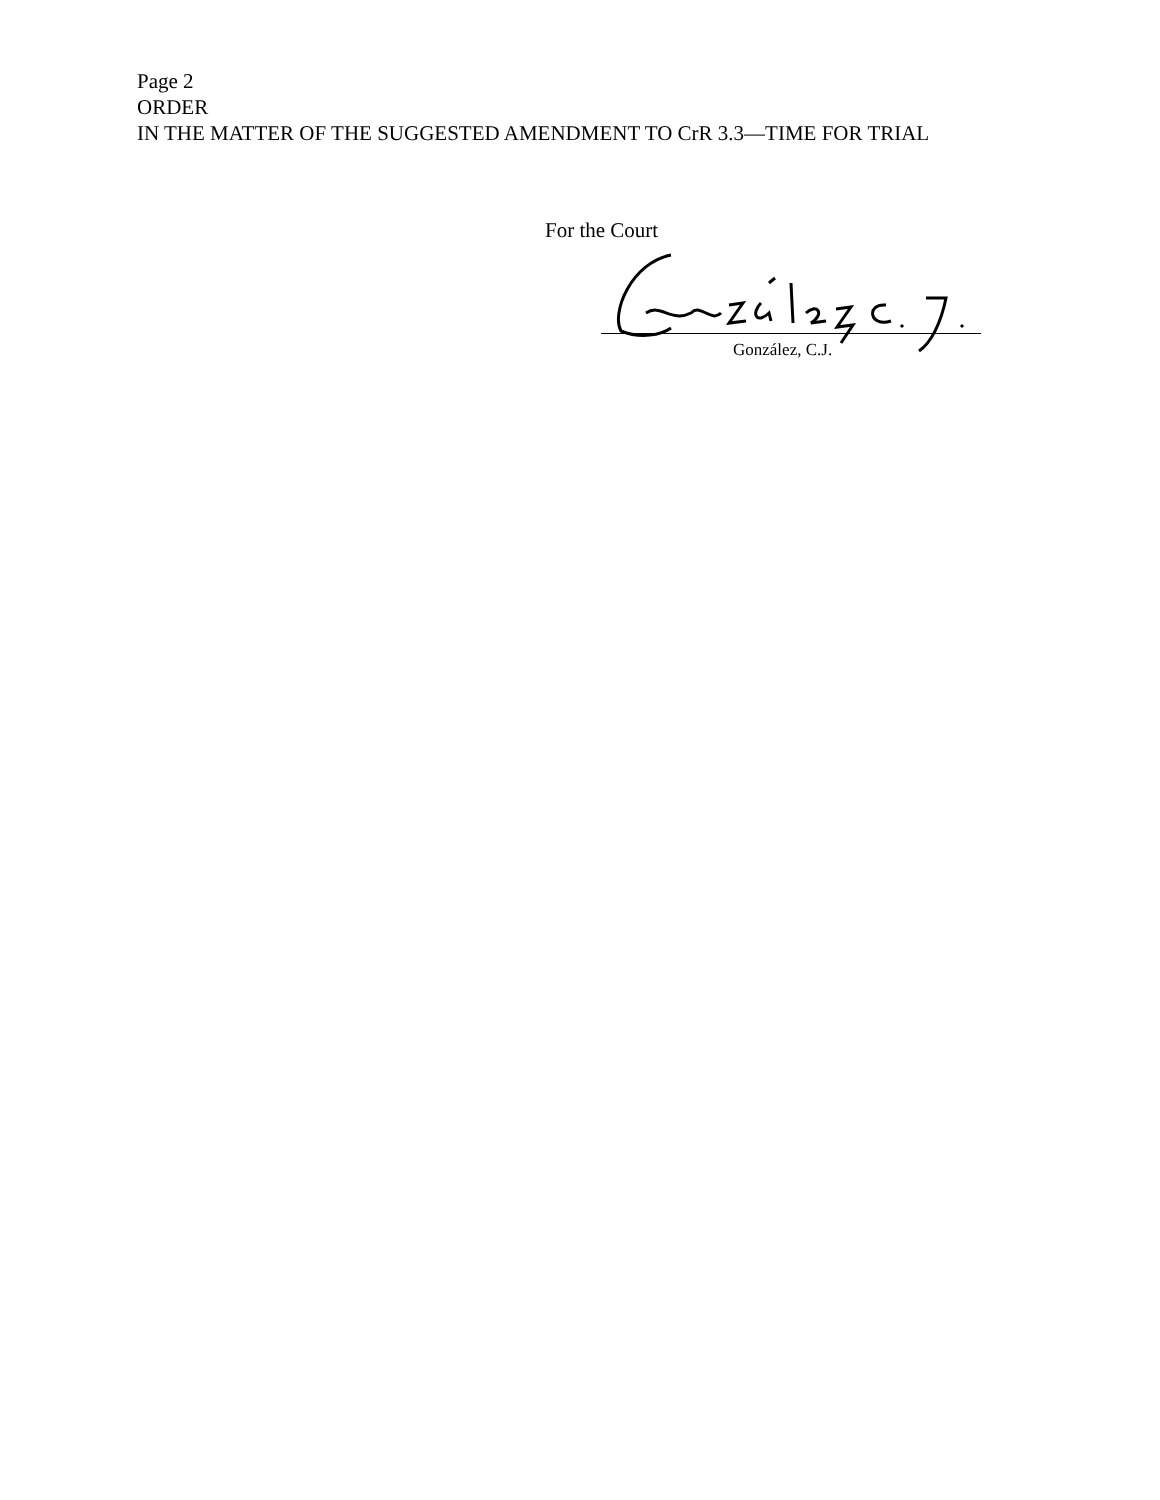Page 2
ORDER
IN THE MATTER OF THE SUGGESTED AMENDMENT TO CrR 3.3—TIME FOR TRIAL
For the Court
González, C.J.